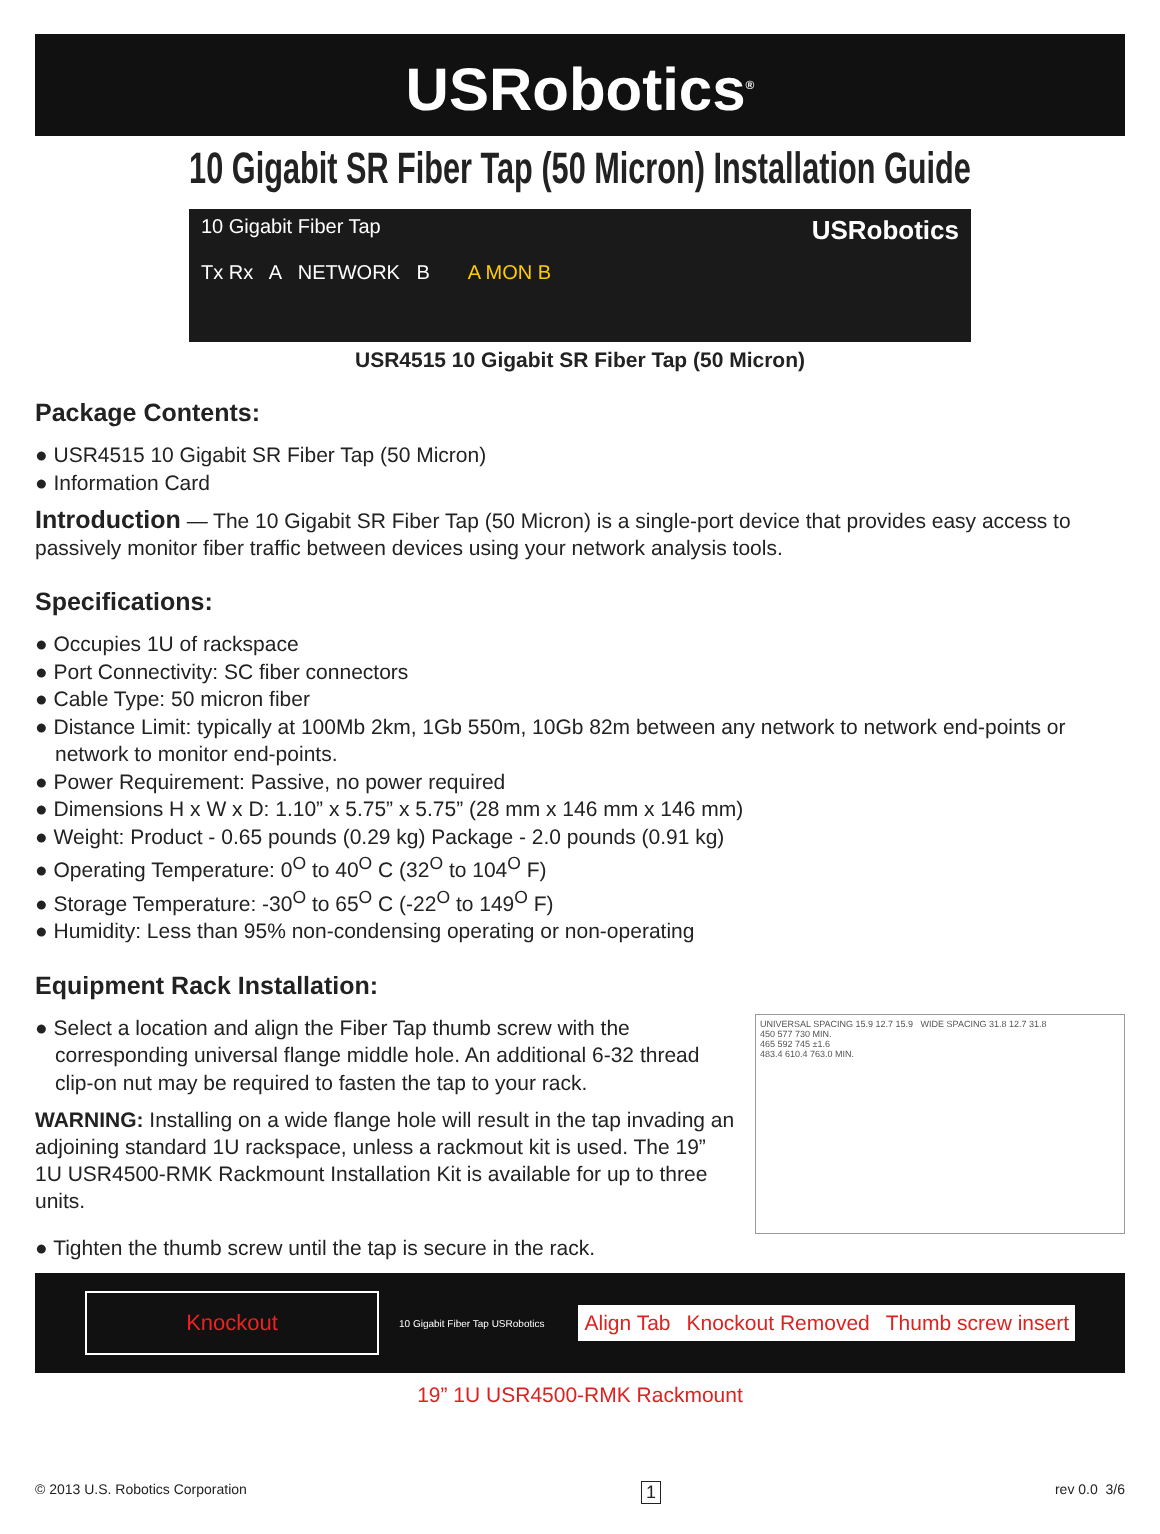USRobotics<sup>®</sup>
10 Gigabit SR Fiber Tap (50 Micron) Installation Guide
10 Gigabit Fiber Tap
Tx Rx A NETWORK B A MON B
USRobotics
USR4515 10 Gigabit SR Fiber Tap (50 Micron)
Package Contents:
● USR4515 10 Gigabit SR Fiber Tap (50 Micron)
● Information Card
Introduction — The 10 Gigabit SR Fiber Tap (50 Micron) is a single-port device that provides easy access to passively monitor fiber traffic between devices using your network analysis tools.
Specifications:
● Occupies 1U of rackspace
● Port Connectivity: SC fiber connectors
● Cable Type: 50 micron fiber
● Distance Limit: typically at 100Mb 2km, 1Gb 550m, 10Gb 82m between any network to network end-points or network to monitor end-points.
● Power Requirement: Passive, no power required
● Dimensions H x W x D: 1.10” x 5.75” x 5.75” (28 mm x 146 mm x 146 mm)
● Weight: Product - 0.65 pounds (0.29 kg) Package - 2.0 pounds (0.91 kg)
● Operating Temperature: 0<sup>O</sup> to 40<sup>O</sup> C (32<sup>O</sup> to 104<sup>O</sup> F)
● Storage Temperature: -30<sup>O</sup> to 65<sup>O</sup> C (-22<sup>O</sup> to 149<sup>O</sup> F)
● Humidity: Less than 95% non-condensing operating or non-operating
Equipment Rack Installation:
● Select a location and align the Fiber Tap thumb screw with the corresponding universal flange middle hole. An additional 6-32 thread clip-on nut may be required to fasten the tap to your rack.
WARNING: Installing on a wide flange hole will result in the tap invading an adjoining standard 1U rackspace, unless a rackmout kit is used. The 19” 1U USR4500-RMK Rackmount Installation Kit is available for up to three units.
UNIVERSAL SPACING 15.9 12.7 15.9 WIDE SPACING 31.8 12.7 31.8
450 577 730 MIN.
465 592 745 ±1.6
483.4 610.4 763.0 MIN.
● Tighten the thumb screw until the tap is secure in the rack.
Knockout
10 Gigabit Fiber Tap USRobotics
Align Tab Knockout Removed Thumb screw insert
19” 1U USR4500-RMK Rackmount
© 2013 U.S. Robotics Corporation 1 rev 0.0 3/6